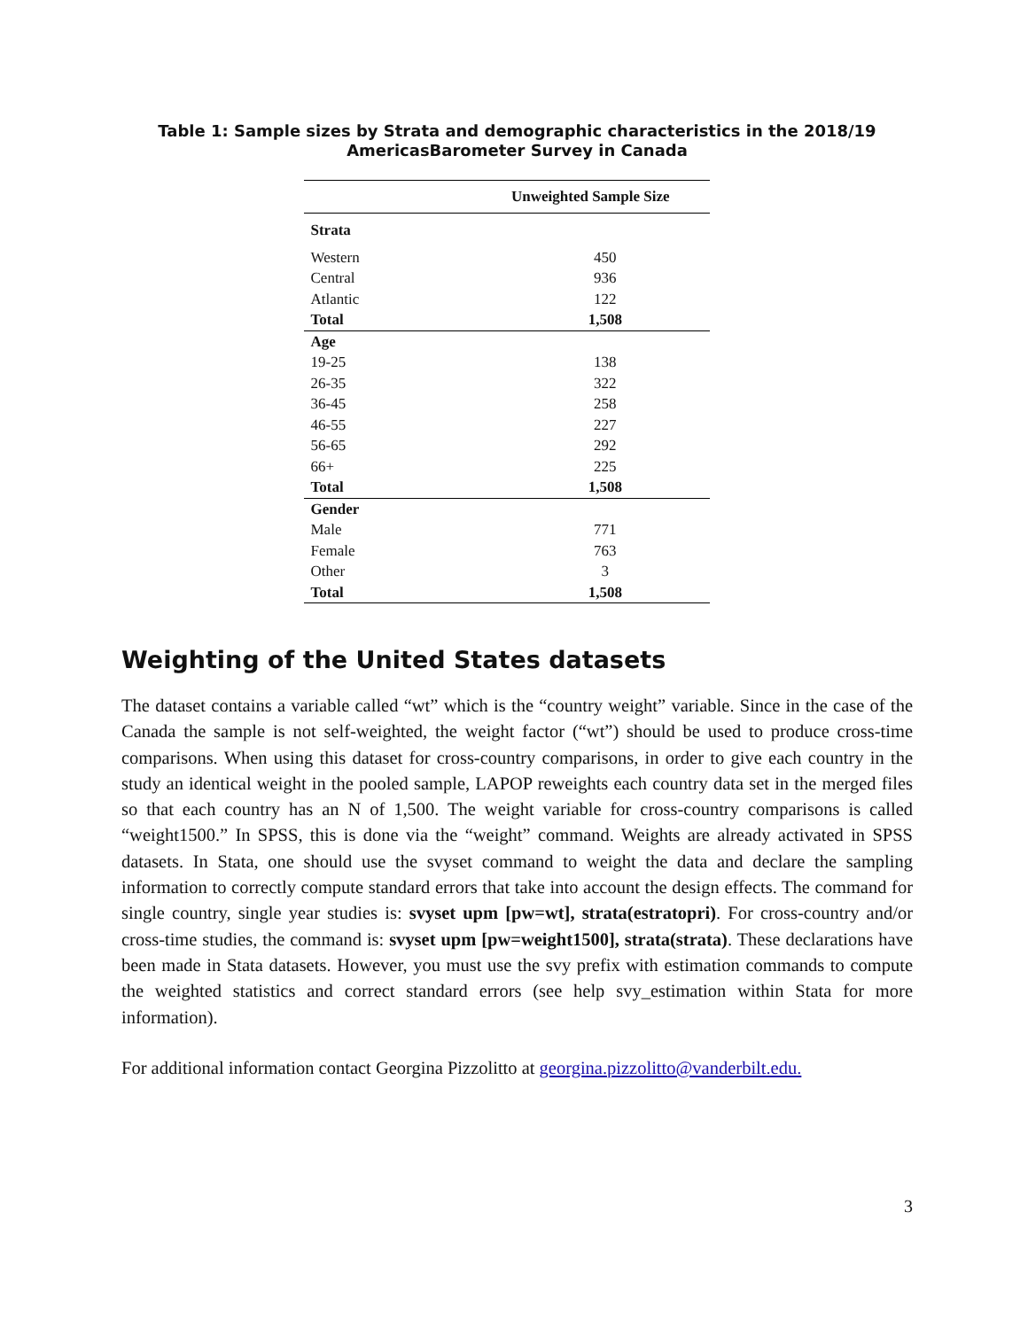Table 1: Sample sizes by Strata and demographic characteristics in the 2018/19
AmericasBarometer Survey in Canada
| | Unweighted Sample Size |
| --- | --- |
| Strata | |
| Western | 450 |
| Central | 936 |
| Atlantic | 122 |
| Total | 1,508 |
| Age | |
| 19-25 | 138 |
| 26-35 | 322 |
| 36-45 | 258 |
| 46-55 | 227 |
| 56-65 | 292 |
| 66+ | 225 |
| Total | 1,508 |
| Gender | |
| Male | 771 |
| Female | 763 |
| Other | 3 |
| Total | 1,508 |
Weighting of the United States datasets
The dataset contains a variable called “wt” which is the “country weight” variable. Since in the case of the Canada the sample is not self-weighted, the weight factor (“wt”) should be used to produce cross-time comparisons. When using this dataset for cross-country comparisons, in order to give each country in the study an identical weight in the pooled sample, LAPOP reweights each country data set in the merged files so that each country has an N of 1,500. The weight variable for cross-country comparisons is called “weight1500.” In SPSS, this is done via the “weight” command. Weights are already activated in SPSS datasets. In Stata, one should use the svyset command to weight the data and declare the sampling information to correctly compute standard errors that take into account the design effects. The command for single country, single year studies is: svyset upm [pw=wt], strata(estratopri). For cross-country and/or cross-time studies, the command is: svyset upm [pw=weight1500], strata(strata). These declarations have been made in Stata datasets. However, you must use the svy prefix with estimation commands to compute the weighted statistics and correct standard errors (see help svy_estimation within Stata for more information).
For additional information contact Georgina Pizzolitto at georgina.pizzolitto@vanderbilt.edu.
3